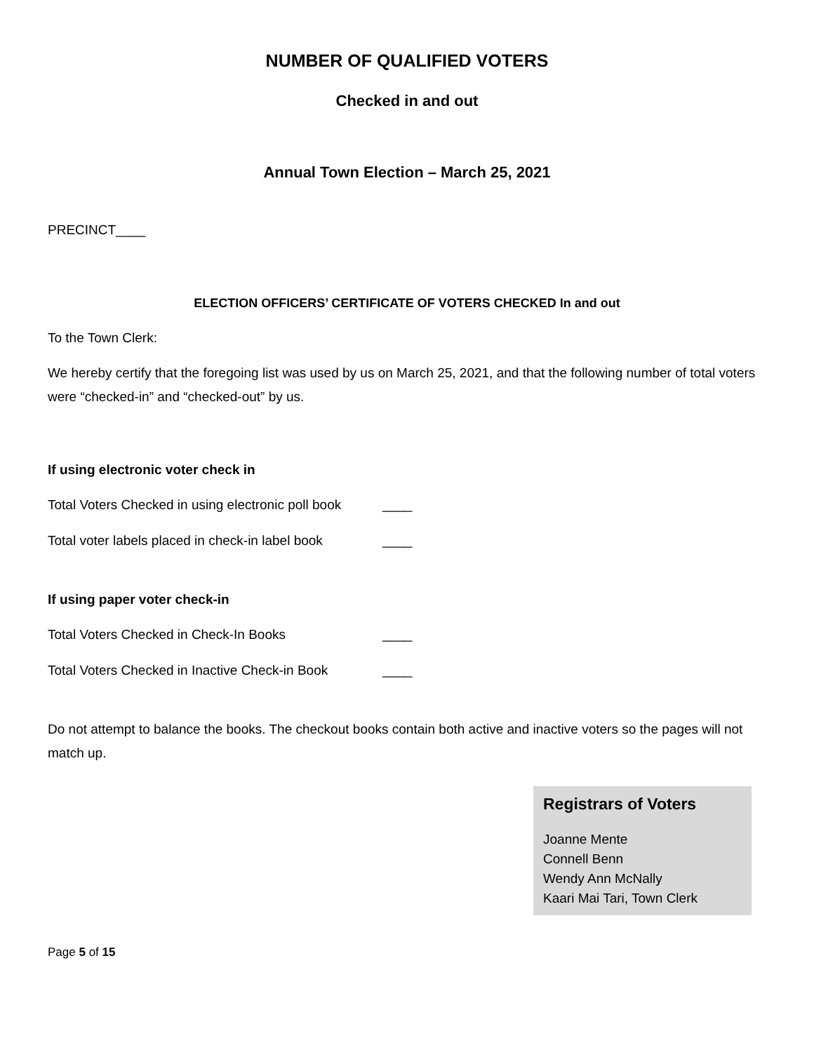NUMBER OF QUALIFIED VOTERS
Checked in and out
Annual Town Election – March 25, 2021
PRECINCT____
ELECTION OFFICERS’ CERTIFICATE OF VOTERS CHECKED In and out
To the Town Clerk:
We hereby certify that the foregoing list was used by us on March 25, 2021, and that the following number of total voters were “checked-in” and “checked-out” by us.
If using electronic voter check in
Total Voters Checked in using electronic poll book ____
Total voter labels placed in check-in label book ____
If using paper voter check-in
Total Voters Checked in Check-In Books ____
Total Voters Checked in Inactive Check-in Book ____
Do not attempt to balance the books. The checkout books contain both active and inactive voters so the pages will not match up.
Registrars of Voters
Joanne Mente
Connell Benn
Wendy Ann McNally
Kaari Mai Tari, Town Clerk
Page 5 of 15